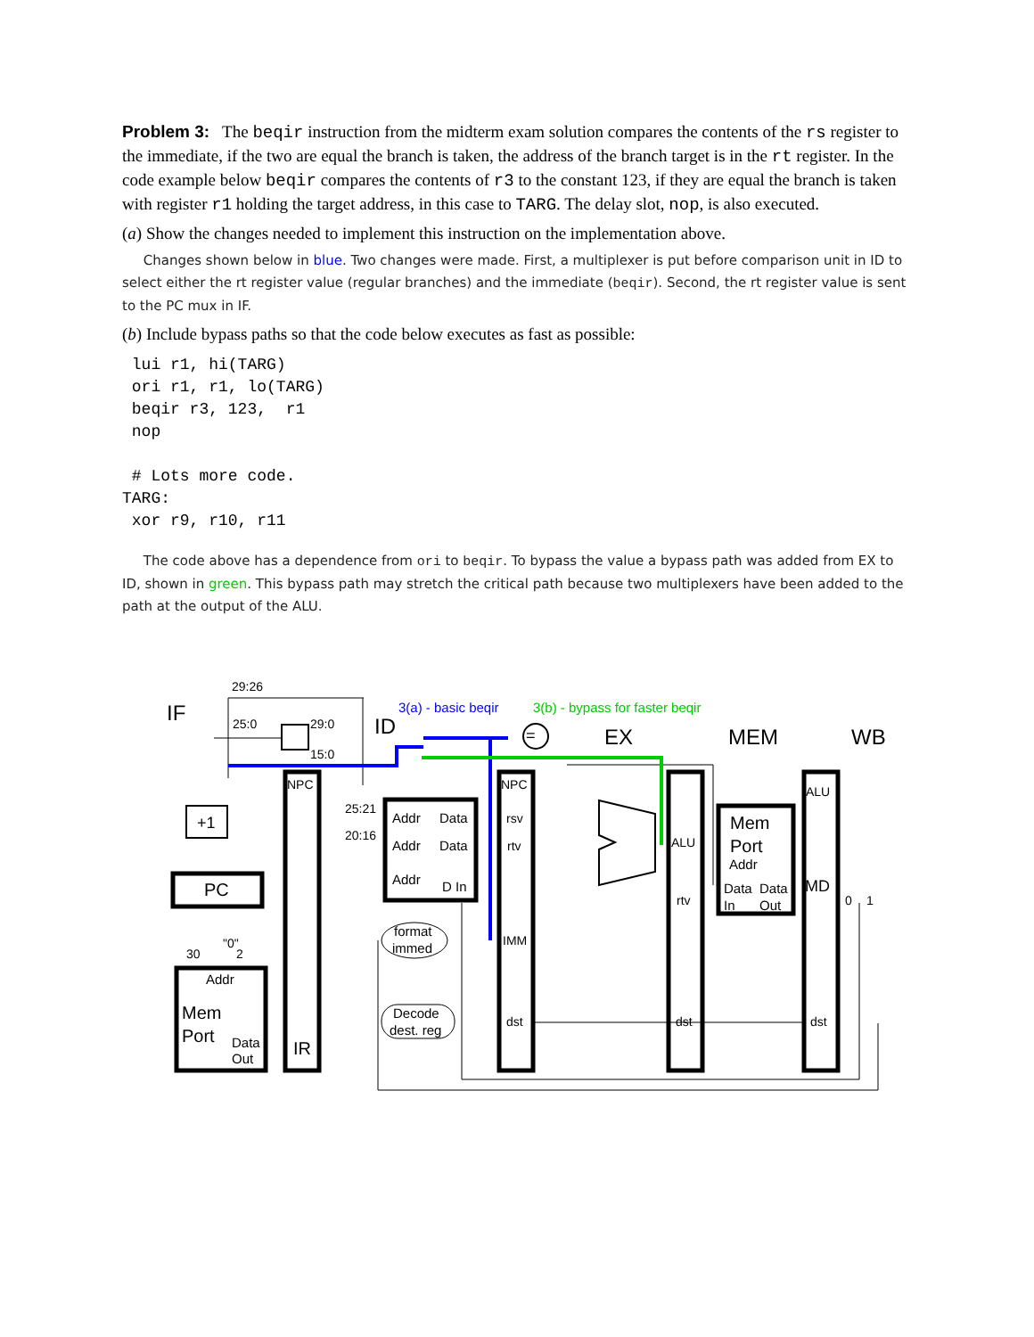Problem 3: The beqir instruction from the midterm exam solution compares the contents of the rs register to the immediate, if the two are equal the branch is taken, the address of the branch target is in the rt register. In the code example below beqir compares the contents of r3 to the constant 123, if they are equal the branch is taken with register r1 holding the target address, in this case to TARG. The delay slot, nop, is also executed.
(a) Show the changes needed to implement this instruction on the implementation above.
Changes shown below in blue. Two changes were made. First, a multiplexer is put before comparison unit in ID to select either the rt register value (regular branches) and the immediate (beqir). Second, the rt register value is sent to the PC mux in IF.
(b) Include bypass paths so that the code below executes as fast as possible:
 lui r1, hi(TARG)
 ori r1, r1, lo(TARG)
 beqir r3, 123,  r1
 nop

 # Lots more code.
TARG:
 xor r9, r10, r11
The code above has a dependence from ori to beqir. To bypass the value a bypass path was added from EX to ID, shown in green. This bypass path may stretch the critical path because two multiplexers have been added to the path at the output of the ALU.
29:26
IF
25:0
29:0
15:0
ID
EX
MEM
WB
3(a) - basic beqir
3(b) - bypass for faster beqir
NPC
IR
+1
PC
30
"0"
2
Addr
Mem
Port
Data
Out
25:21
20:16
Addr
Data
Addr
Data
Addr
D In
format
immed
Decode
dest. reg
NPC
rsv
rtv
IMM
dst
ALU
rtv
dst
Mem
Port
Addr
Data
Data
In
Out
ALU
MD
dst
0
1
=